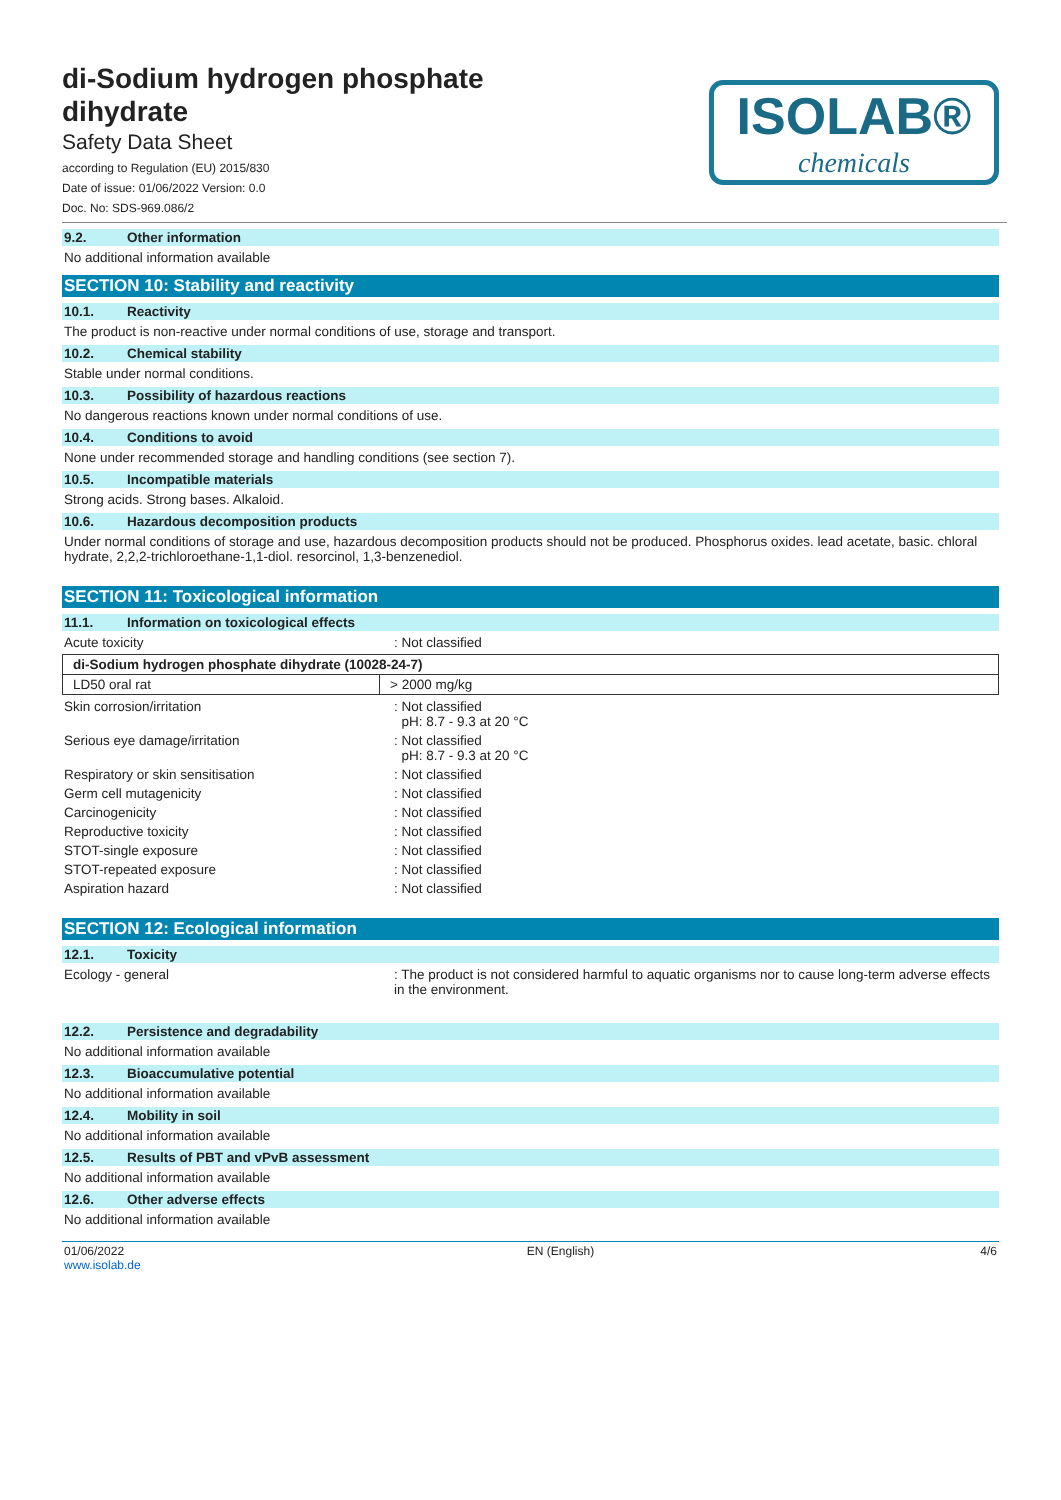di-Sodium hydrogen phosphate
dihydrate
Safety Data Sheet
according to Regulation (EU) 2015/830
Date of issue: 01/06/2022 Version: 0.0
Doc. No: SDS-969.086/2
ISOLAB®
chemicals
9.2. Other information
No additional information available
SECTION 10: Stability and reactivity
10.1. Reactivity
The product is non-reactive under normal conditions of use, storage and transport.
10.2. Chemical stability
Stable under normal conditions.
10.3. Possibility of hazardous reactions
No dangerous reactions known under normal conditions of use.
10.4. Conditions to avoid
None under recommended storage and handling conditions (see section 7).
10.5. Incompatible materials
Strong acids. Strong bases. Alkaloid.
10.6. Hazardous decomposition products
Under normal conditions of storage and use, hazardous decomposition products should not be produced. Phosphorus oxides. lead acetate, basic. chloral hydrate, 2,2,2-trichloroethane-1,1-diol. resorcinol, 1,3-benzenediol.
SECTION 11: Toxicological information
11.1. Information on toxicological effects
Acute toxicity : Not classified
| di-Sodium hydrogen phosphate dihydrate (10028-24-7) | |
| --- | --- |
| LD50 oral rat | > 2000 mg/kg |
Skin corrosion/irritation : Not classified
pH: 8.7 - 9.3 at 20 °C
Serious eye damage/irritation : Not classified
pH: 8.7 - 9.3 at 20 °C
Respiratory or skin sensitisation : Not classified
Germ cell mutagenicity : Not classified
Carcinogenicity : Not classified
Reproductive toxicity : Not classified
STOT-single exposure : Not classified
STOT-repeated exposure : Not classified
Aspiration hazard : Not classified
SECTION 12: Ecological information
12.1. Toxicity
Ecology - general : The product is not considered harmful to aquatic organisms nor to cause long-term adverse effects in the environment.
12.2. Persistence and degradability
No additional information available
12.3. Bioaccumulative potential
No additional information available
12.4. Mobility in soil
No additional information available
12.5. Results of PBT and vPvB assessment
No additional information available
12.6. Other adverse effects
No additional information available
01/06/2022
www.isolab.de
EN (English) 4/6